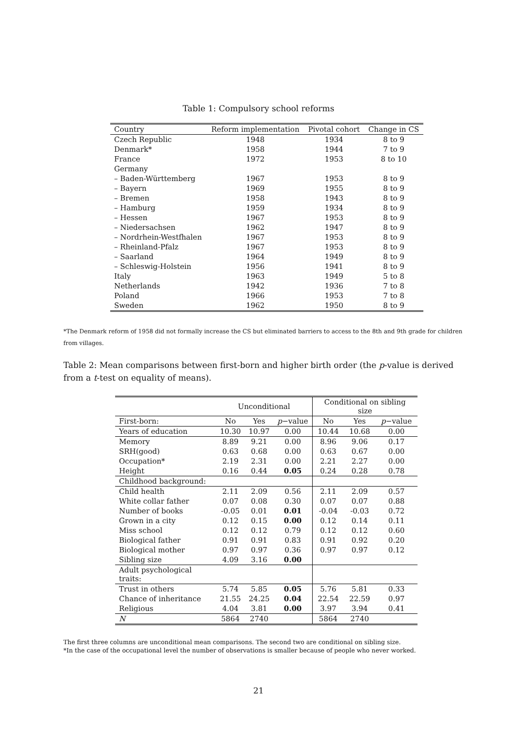Table 1: Compulsory school reforms
| Country | Reform implementation | Pivotal cohort | Change in CS |
| --- | --- | --- | --- |
| Czech Republic | 1948 | 1934 | 8 to 9 |
| Denmark* | 1958 | 1944 | 7 to 9 |
| France | 1972 | 1953 | 8 to 10 |
| Germany | | | |
| – Baden-Württemberg | 1967 | 1953 | 8 to 9 |
| – Bayern | 1969 | 1955 | 8 to 9 |
| – Bremen | 1958 | 1943 | 8 to 9 |
| – Hamburg | 1959 | 1934 | 8 to 9 |
| – Hessen | 1967 | 1953 | 8 to 9 |
| – Niedersachsen | 1962 | 1947 | 8 to 9 |
| – Nordrhein-Westfhalen | 1967 | 1953 | 8 to 9 |
| – Rheinland-Pfalz | 1967 | 1953 | 8 to 9 |
| – Saarland | 1964 | 1949 | 8 to 9 |
| – Schleswig-Holstein | 1956 | 1941 | 8 to 9 |
| Italy | 1963 | 1949 | 5 to 8 |
| Netherlands | 1942 | 1936 | 7 to 8 |
| Poland | 1966 | 1953 | 7 to 8 |
| Sweden | 1962 | 1950 | 8 to 9 |
*The Denmark reform of 1958 did not formally increase the CS but eliminated barriers to access to the 8th and 9th grade for children from villages.
Table 2: Mean comparisons between first-born and higher birth order (the p-value is derived from a t-test on equality of means).
| | Unconditional | | | Conditional on sibling size | | |
| First-born: | No | Yes | p −value | No | Yes | p −value |
| Years of education | 10.30 | 10.97 | 0.00 | 10.44 | 10.68 | 0.00 |
| Memory | 8.89 | 9.21 | 0.00 | 8.96 | 9.06 | 0.17 |
| SRH(good) | 0.63 | 0.68 | 0.00 | 0.63 | 0.67 | 0.00 |
| Occupation* | 2.19 | 2.31 | 0.00 | 2.21 | 2.27 | 0.00 |
| Height | 0.16 | 0.44 | 0.05 | 0.24 | 0.28 | 0.78 |
| Childhood background: | | | | | | |
| Child health | 2.11 | 2.09 | 0.56 | 2.11 | 2.09 | 0.57 |
| White collar father | 0.07 | 0.08 | 0.30 | 0.07 | 0.07 | 0.88 |
| Number of books | -0.05 | 0.01 | 0.01 | -0.04 | -0.03 | 0.72 |
| Grown in a city | 0.12 | 0.15 | 0.00 | 0.12 | 0.14 | 0.11 |
| Miss school | 0.12 | 0.12 | 0.79 | 0.12 | 0.12 | 0.60 |
| Biological father | 0.91 | 0.91 | 0.83 | 0.91 | 0.92 | 0.20 |
| Biological mother | 0.97 | 0.97 | 0.36 | 0.97 | 0.97 | 0.12 |
| Sibling size | 4.09 | 3.16 | 0.00 | | | |
| Adult psychological traits: | | | | | | |
| Trust in others | 5.74 | 5.85 | 0.05 | 5.76 | 5.81 | 0.33 |
| Chance of inheritance | 21.55 | 24.25 | 0.04 | 22.54 | 22.59 | 0.97 |
| Religious | 4.04 | 3.81 | 0.00 | 3.97 | 3.94 | 0.41 |
| N | 5864 | 2740 | | 5864 | 2740 | |
The first three columns are unconditional mean comparisons. The second two are conditional on sibling size.
*In the case of the occupational level the number of observations is smaller because of people who never worked.
21